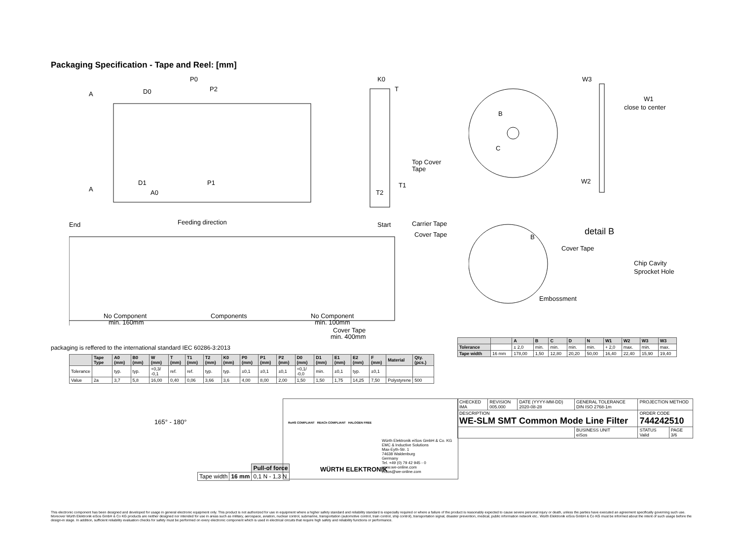Packaging Specification - Tape and Reel: [mm]
A
D0
P0
P2
A
D1
A0
P1
K0
T
T1
T2
Top Cover
Tape
End
Feeding direction
Start
Carrier Tape
Cover Tape
No Component
min. 160mm
Components
No Component
min. 100mm
Cover Tape
min. 400mm
W3
W1
close to center
B
C
W2
B
detail B
Cover Tape
Chip Cavity
Sprocket Hole
Embossment
packaging is reffered to the international standard IEC 60286-3:2013
| | Tape Type | A0 (mm) | B0 (mm) | W (mm) | T (mm) | T1 (mm) | T2 (mm) | K0 (mm) | P0 (mm) | P1 (mm) | P2 (mm) | D0 (mm) | D1 (mm) | E1 (mm) | E2 (mm) | F (mm) | Material | Qty. (pcs.) |
| --- | --- | --- | --- | --- | --- | --- | --- | --- | --- | --- | --- | --- | --- | --- | --- | --- | --- | --- |
| Tolerance | | typ. | typ. | +0,3/ -0,1 | ref. | ref. | typ. | typ. | ±0,1 | ±0,1 | ±0,1 | +0,1/ -0,0 | min. | ±0,1 | typ. | ±0,1 | | |
| Value | 2a | 3,7 | 5,8 | 16,00 | 0,40 | 0,06 | 3,66 | 3,6 | 4,00 | 8,00 | 2,00 | 1,50 | 1,50 | 1,75 | 14,25 | 7,50 | Polystyrene | 500 |
| | | A | B | C | D | N | W1 | W2 | W3 | W3 |
| --- | --- | --- | --- | --- | --- | --- | --- | --- | --- | --- |
| Tolerance | | ± 2,0 | min. | min. | min. | min. | + 2,0 | max. | min. | max. |
| Tape width | 16 mm | 178,00 | 1,50 | 12,80 | 20,20 | 50,00 | 16,40 | 22,40 | 15,90 | 19,40 |
165° - 180°
| | | Pull-of force |
| Tape width | 16 mm | 0,1 N - 1,3 N |
RoHS COMPLIANT REACh COMPLIANT HALOGEN FREE
WÜRTH ELEKTRONIK
Würth Elektronik eiSos GmbH & Co. KG
EMC & Inductive Solutions
Max-Eyth-Str. 1
74638 Waldenburg
Germany
Tel. +49 (0) 79 42 945 - 0
www.we-online.com
eiSos@we-online.com
| CHECKED IMA | REVISION 005.000 | DATE (YYYY-MM-DD) 2020-08-28 | GENERAL TOLERANCE DIN ISO 2768-1m | PROJECTION METHOD | |
| DESCRIPTION WE-SLM SMT Common Mode Line Filter | | | | ORDER CODE 744242510 | |
| | | | BUSINESS UNIT eiSos | STATUS Valid | PAGE 3/6 |
This electronic component has been designed and developed for usage in general electronic equipment only. This product is not authorized for use in equipment where a higher safety standard and reliability standard is especially required or where a failure of the product is reasonably expected to cause severe personal injury or death, unless the parties have executed an agreement specifically governing such use. Moreover Würth Elektronik eiSos GmbH & Co KG products are neither designed nor intended for use in areas such as military, aerospace, aviation, nuclear control, submarine, transportation (automotive control, train control, ship control), transportation signal, disaster prevention, medical, public information network etc.. Würth Elektronik eiSos GmbH & Co KG must be informed about the intent of such usage before the design-in stage. In addition, sufficient reliability evaluation checks for safety must be performed on every electronic component which is used in electrical circuits that require high safety and reliability functions or performance.